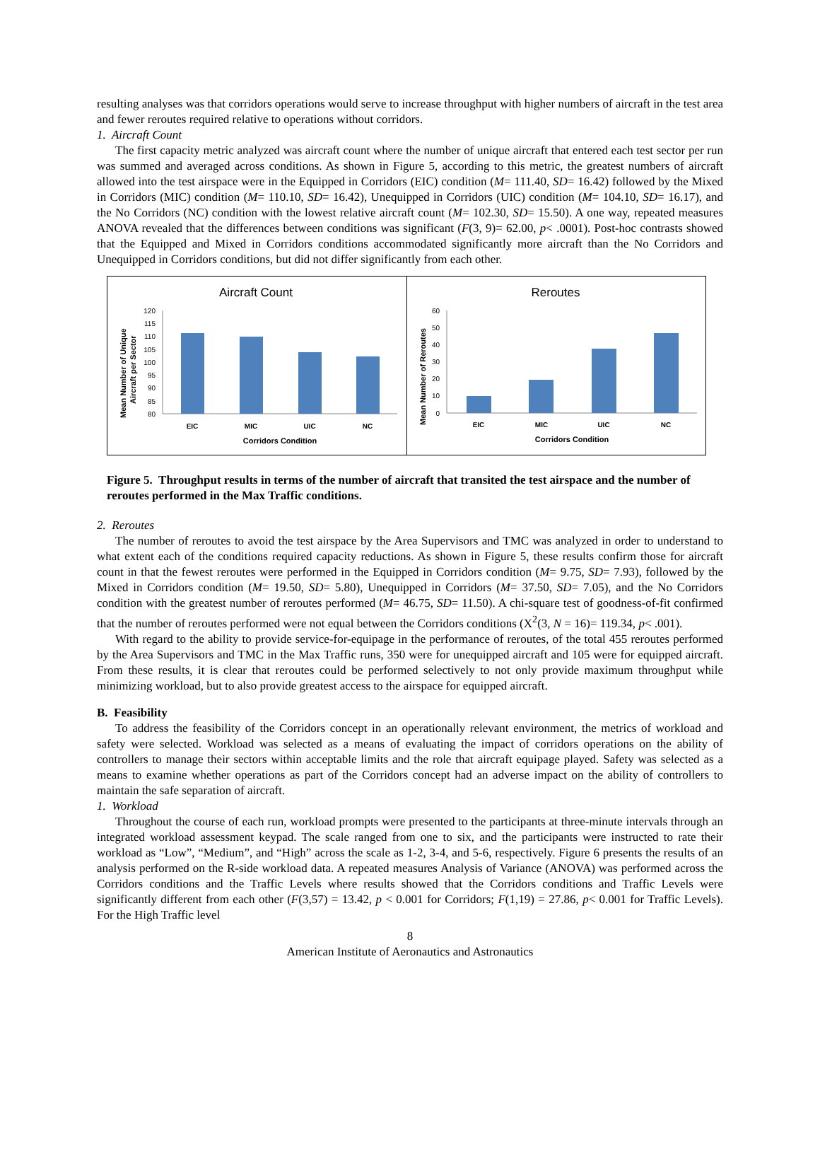resulting analyses was that corridors operations would serve to increase throughput with higher numbers of aircraft in the test area and fewer reroutes required relative to operations without corridors.
1. Aircraft Count
The first capacity metric analyzed was aircraft count where the number of unique aircraft that entered each test sector per run was summed and averaged across conditions. As shown in Figure 5, according to this metric, the greatest numbers of aircraft allowed into the test airspace were in the Equipped in Corridors (EIC) condition (M= 111.40, SD= 16.42) followed by the Mixed in Corridors (MIC) condition (M= 110.10, SD= 16.42), Unequipped in Corridors (UIC) condition (M= 104.10, SD= 16.17), and the No Corridors (NC) condition with the lowest relative aircraft count (M= 102.30, SD= 15.50). A one way, repeated measures ANOVA revealed that the differences between conditions was significant (F(3, 9)= 62.00, p< .0001). Post-hoc contrasts showed that the Equipped and Mixed in Corridors conditions accommodated significantly more aircraft than the No Corridors and Unequipped in Corridors conditions, but did not differ significantly from each other.
Aircraft Count
Mean Number of Unique
Aircraft per Sector
120
115
110
105
100
95
90
85
80
EIC
MIC
UIC
NC
Corridors Condition
Reroutes
Mean Number of Reroutes
60
50
40
30
20
10
0
EIC
MIC
UIC
NC
Corridors Condition
Figure 5. Throughput results in terms of the number of aircraft that transited the test airspace and the number of reroutes performed in the Max Traffic conditions.
2. Reroutes
The number of reroutes to avoid the test airspace by the Area Supervisors and TMC was analyzed in order to understand to what extent each of the conditions required capacity reductions. As shown in Figure 5, these results confirm those for aircraft count in that the fewest reroutes were performed in the Equipped in Corridors condition (M= 9.75, SD= 7.93), followed by the Mixed in Corridors condition (M= 19.50, SD= 5.80), Unequipped in Corridors (M= 37.50, SD= 7.05), and the No Corridors condition with the greatest number of reroutes performed (M= 46.75, SD= 11.50). A chi-square test of goodness-of-fit confirmed that the number of reroutes performed were not equal between the Corridors conditions (X<sup>2</sup>(3, N = 16)= 119.34, p< .001).
With regard to the ability to provide service-for-equipage in the performance of reroutes, of the total 455 reroutes performed by the Area Supervisors and TMC in the Max Traffic runs, 350 were for unequipped aircraft and 105 were for equipped aircraft. From these results, it is clear that reroutes could be performed selectively to not only provide maximum throughput while minimizing workload, but to also provide greatest access to the airspace for equipped aircraft.
B. Feasibility
To address the feasibility of the Corridors concept in an operationally relevant environment, the metrics of workload and safety were selected. Workload was selected as a means of evaluating the impact of corridors operations on the ability of controllers to manage their sectors within acceptable limits and the role that aircraft equipage played. Safety was selected as a means to examine whether operations as part of the Corridors concept had an adverse impact on the ability of controllers to maintain the safe separation of aircraft.
1. Workload
Throughout the course of each run, workload prompts were presented to the participants at three-minute intervals through an integrated workload assessment keypad. The scale ranged from one to six, and the participants were instructed to rate their workload as “Low”, “Medium”, and “High” across the scale as 1-2, 3-4, and 5-6, respectively. Figure 6 presents the results of an analysis performed on the R-side workload data. A repeated measures Analysis of Variance (ANOVA) was performed across the Corridors conditions and the Traffic Levels where results showed that the Corridors conditions and Traffic Levels were significantly different from each other (F(3,57) = 13.42, p < 0.001 for Corridors; F(1,19) = 27.86, p< 0.001 for Traffic Levels). For the High Traffic level
8
American Institute of Aeronautics and Astronautics